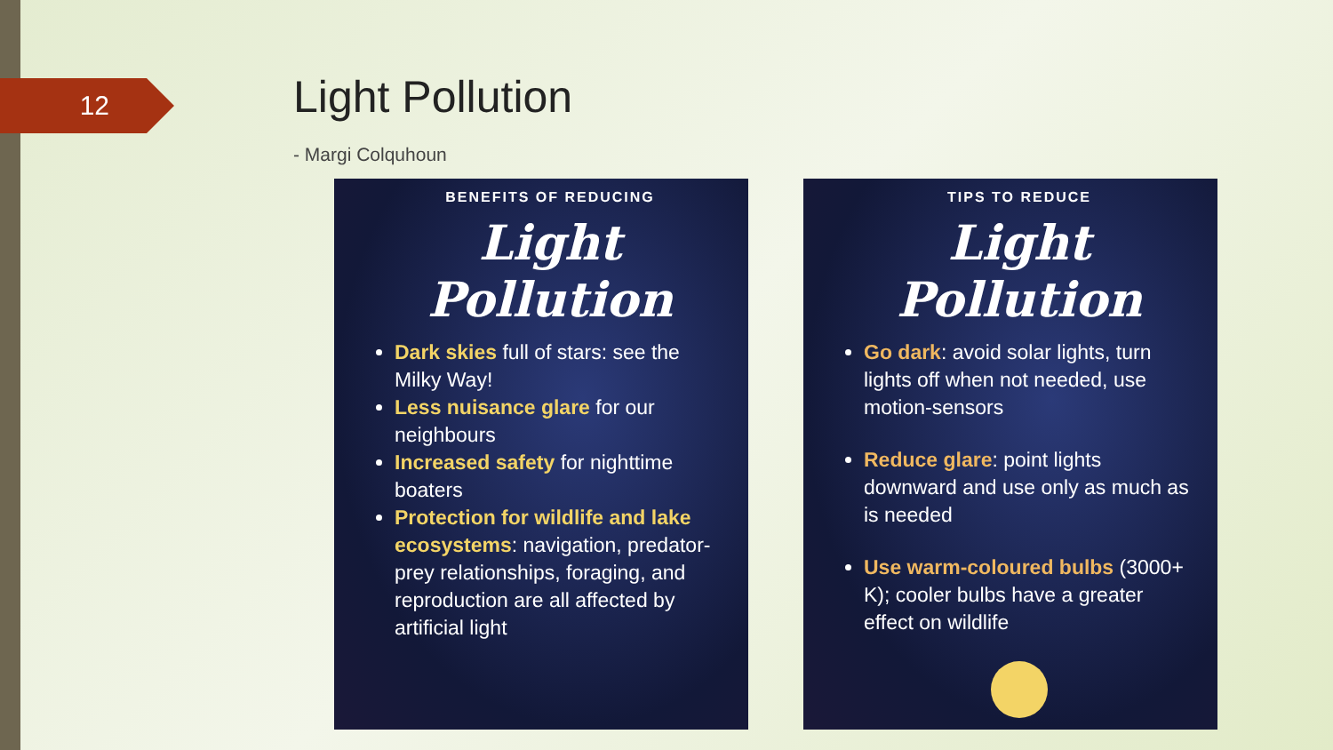12 Light Pollution
- Margi Colquhoun
BENEFITS OF REDUCING
Light Pollution
Dark skies full of stars: see the Milky Way!
Less nuisance glare for our neighbours
Increased safety for nighttime boaters
Protection for wildlife and lake ecosystems: navigation, predator-prey relationships, foraging, and reproduction are all affected by artificial light
TIPS TO REDUCE
Light Pollution
Go dark: avoid solar lights, turn lights off when not needed, use motion-sensors
Reduce glare: point lights downward and use only as much as is needed
Use warm-coloured bulbs (3000+ K); cooler bulbs have a greater effect on wildlife